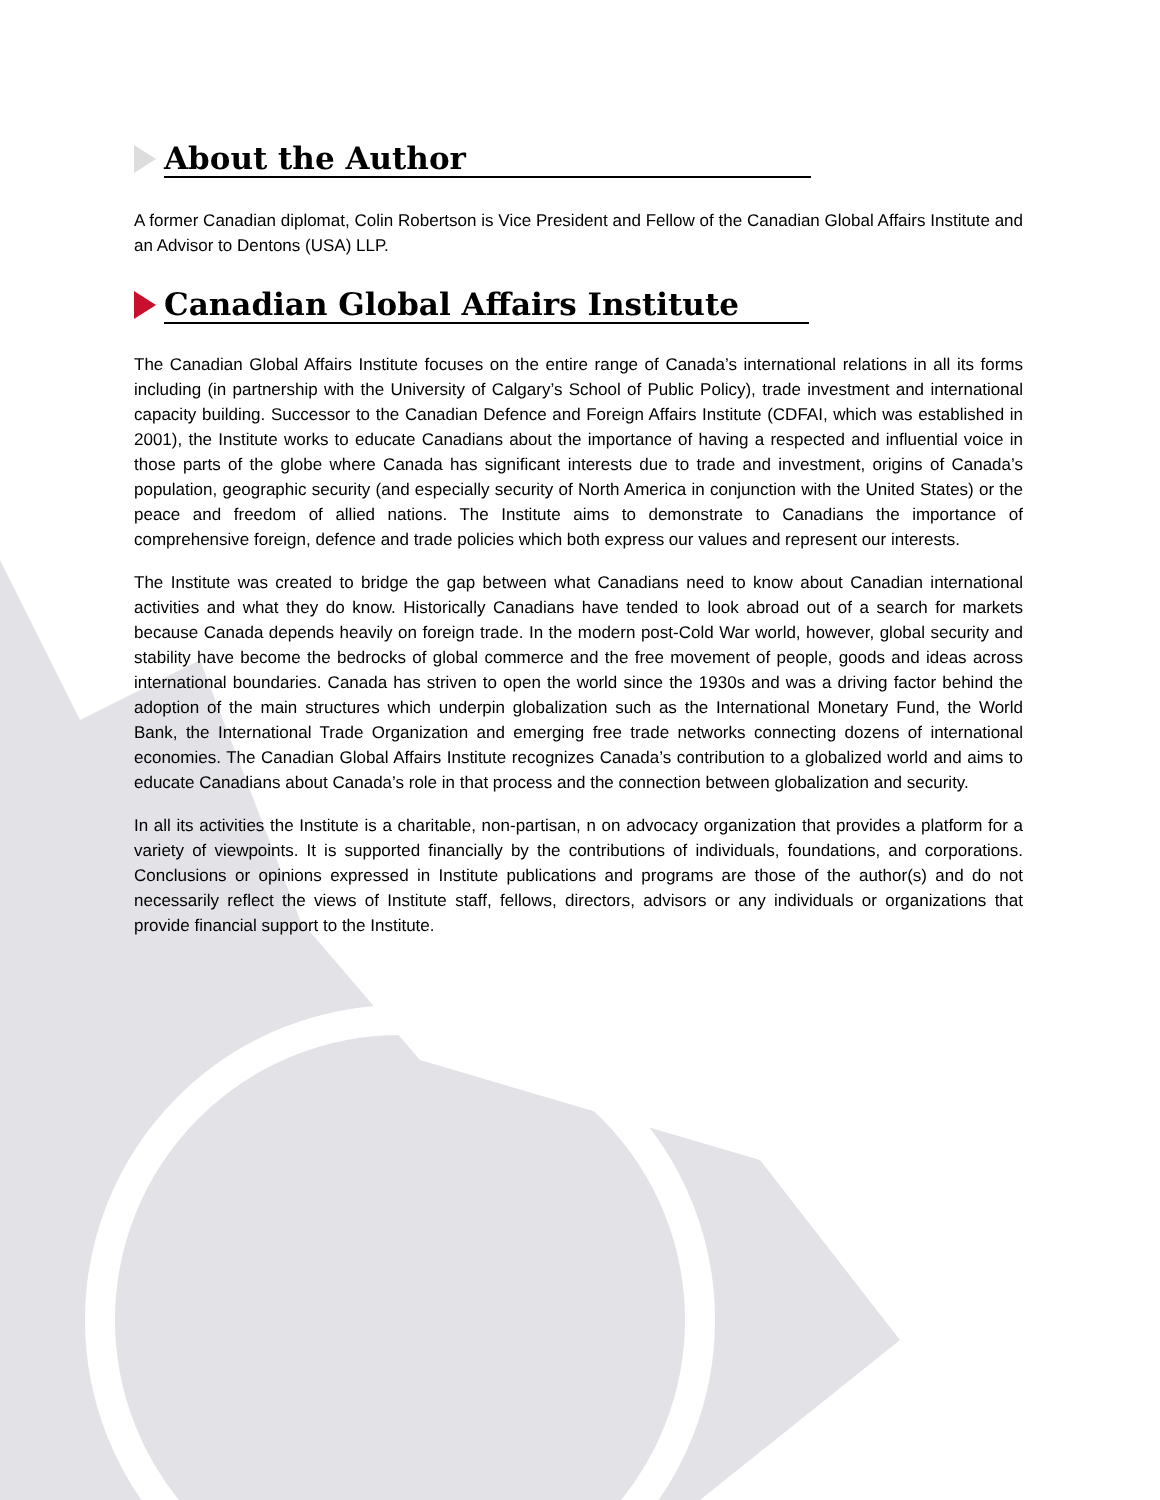About the Author
A former Canadian diplomat, Colin Robertson is Vice President and Fellow of the Canadian Global Affairs Institute and an Advisor to Dentons (USA) LLP.
Canadian Global Affairs Institute
The Canadian Global Affairs Institute focuses on the entire range of Canada’s international relations in all its forms including (in partnership with the University of Calgary’s School of Public Policy), trade investment and international capacity building. Successor to the Canadian Defence and Foreign Affairs Institute (CDFAI, which was established in 2001), the Institute works to educate Canadians about the importance of having a respected and influential voice in those parts of the globe where Canada has significant interests due to trade and investment, origins of Canada’s population, geographic security (and especially security of North America in conjunction with the United States) or the peace and freedom of allied nations. The Institute aims to demonstrate to Canadians the importance of comprehensive foreign, defence and trade policies which both express our values and represent our interests.
The Institute was created to bridge the gap between what Canadians need to know about Canadian international activities and what they do know. Historically Canadians have tended to look abroad out of a search for markets because Canada depends heavily on foreign trade. In the modern post-Cold War world, however, global security and stability have become the bedrocks of global commerce and the free movement of people, goods and ideas across international boundaries. Canada has striven to open the world since the 1930s and was a driving factor behind the adoption of the main structures which underpin globalization such as the International Monetary Fund, the World Bank, the International Trade Organization and emerging free trade networks connecting dozens of international economies. The Canadian Global Affairs Institute recognizes Canada’s contribution to a globalized world and aims to educate Canadians about Canada’s role in that process and the connection between globalization and security.
In all its activities the Institute is a charitable, non-partisan, n on advocacy organization that provides a platform for a variety of viewpoints. It is supported financially by the contributions of individuals, foundations, and corporations. Conclusions or opinions expressed in Institute publications and programs are those of the author(s) and do not necessarily reflect the views of Institute staff, fellows, directors, advisors or any individuals or organizations that provide financial support to the Institute.